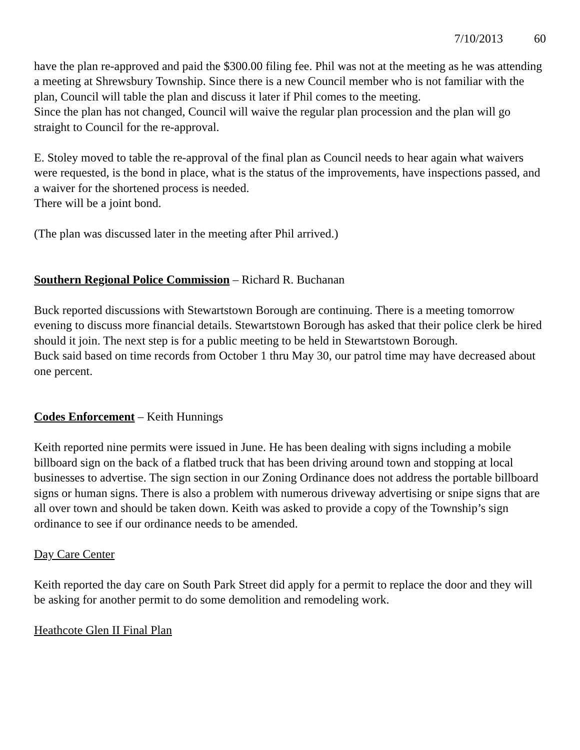7/10/2013 60
have the plan re-approved and paid the $300.00 filing fee. Phil was not at the meeting as he was attending a meeting at Shrewsbury Township. Since there is a new Council member who is not familiar with the plan, Council will table the plan and discuss it later if Phil comes to the meeting.
Since the plan has not changed, Council will waive the regular plan procession and the plan will go straight to Council for the re-approval.
E. Stoley moved to table the re-approval of the final plan as Council needs to hear again what waivers were requested, is the bond in place, what is the status of the improvements, have inspections passed, and a waiver for the shortened process is needed.
There will be a joint bond.
(The plan was discussed later in the meeting after Phil arrived.)
Southern Regional Police Commission – Richard R. Buchanan
Buck reported discussions with Stewartstown Borough are continuing. There is a meeting tomorrow evening to discuss more financial details. Stewartstown Borough has asked that their police clerk be hired should it join. The next step is for a public meeting to be held in Stewartstown Borough.
Buck said based on time records from October 1 thru May 30, our patrol time may have decreased about one percent.
Codes Enforcement – Keith Hunnings
Keith reported nine permits were issued in June. He has been dealing with signs including a mobile billboard sign on the back of a flatbed truck that has been driving around town and stopping at local businesses to advertise. The sign section in our Zoning Ordinance does not address the portable billboard signs or human signs. There is also a problem with numerous driveway advertising or snipe signs that are all over town and should be taken down. Keith was asked to provide a copy of the Township’s sign ordinance to see if our ordinance needs to be amended.
Day Care Center
Keith reported the day care on South Park Street did apply for a permit to replace the door and they will be asking for another permit to do some demolition and remodeling work.
Heathcote Glen II Final Plan